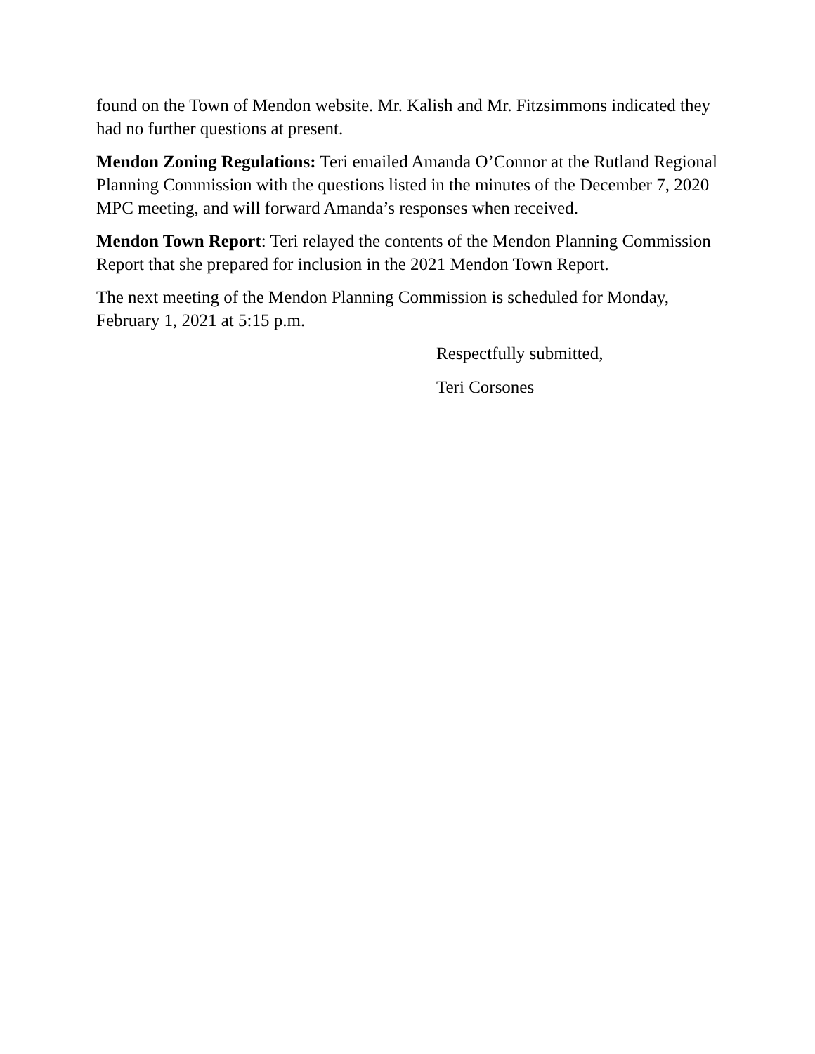found on the Town of Mendon website. Mr. Kalish and Mr. Fitzsimmons indicated they had no further questions at present.
Mendon Zoning Regulations: Teri emailed Amanda O’Connor at the Rutland Regional Planning Commission with the questions listed in the minutes of the December 7, 2020 MPC meeting, and will forward Amanda’s responses when received.
Mendon Town Report: Teri relayed the contents of the Mendon Planning Commission Report that she prepared for inclusion in the 2021 Mendon Town Report.
The next meeting of the Mendon Planning Commission is scheduled for Monday, February 1, 2021 at 5:15 p.m.
Respectfully submitted,
Teri Corsones